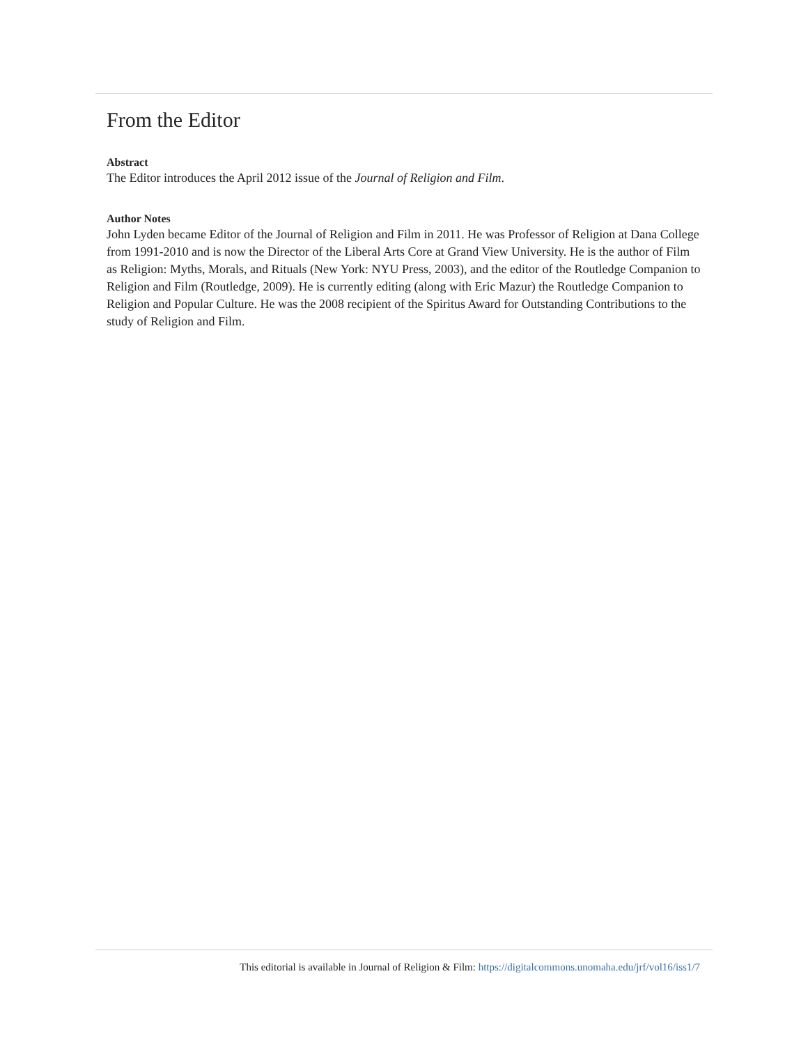From the Editor
Abstract
The Editor introduces the April 2012 issue of the Journal of Religion and Film.
Author Notes
John Lyden became Editor of the Journal of Religion and Film in 2011. He was Professor of Religion at Dana College from 1991-2010 and is now the Director of the Liberal Arts Core at Grand View University. He is the author of Film as Religion: Myths, Morals, and Rituals (New York: NYU Press, 2003), and the editor of the Routledge Companion to Religion and Film (Routledge, 2009). He is currently editing (along with Eric Mazur) the Routledge Companion to Religion and Popular Culture. He was the 2008 recipient of the Spiritus Award for Outstanding Contributions to the study of Religion and Film.
This editorial is available in Journal of Religion & Film: https://digitalcommons.unomaha.edu/jrf/vol16/iss1/7